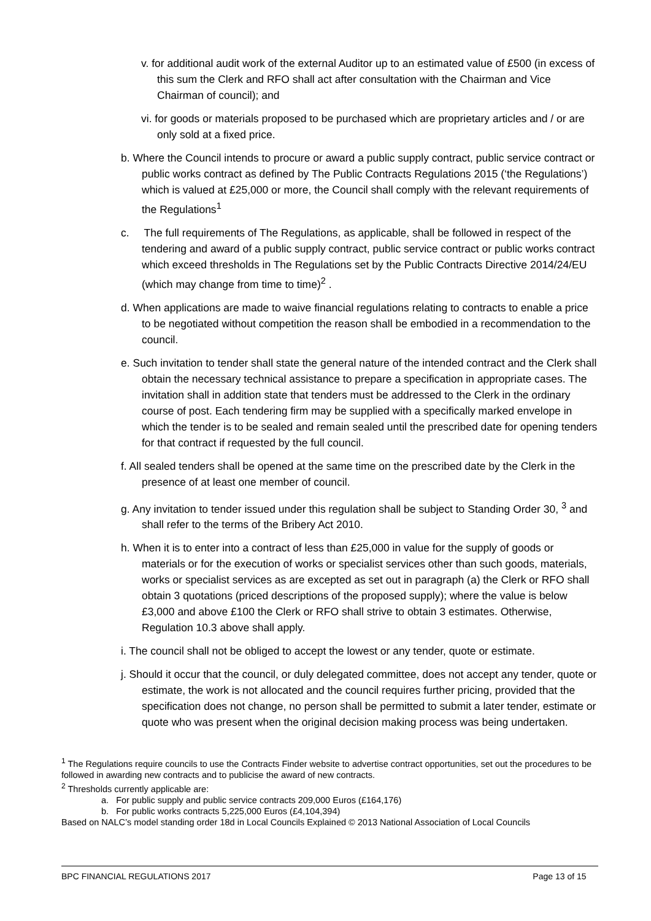v. for additional audit work of the external Auditor up to an estimated value of £500 (in excess of this sum the Clerk and RFO shall act after consultation with the Chairman and Vice Chairman of council); and
vi. for goods or materials proposed to be purchased which are proprietary articles and / or are only sold at a fixed price.
b. Where the Council intends to procure or award a public supply contract, public service contract or public works contract as defined by The Public Contracts Regulations 2015 (‘the Regulations’) which is valued at £25,000 or more, the Council shall comply with the relevant requirements of the Regulations<sup>1</sup>
c. The full requirements of The Regulations, as applicable, shall be followed in respect of the tendering and award of a public supply contract, public service contract or public works contract which exceed thresholds in The Regulations set by the Public Contracts Directive 2014/24/EU (which may change from time to time)<sup>2</sup> .
d. When applications are made to waive financial regulations relating to contracts to enable a price to be negotiated without competition the reason shall be embodied in a recommendation to the council.
e. Such invitation to tender shall state the general nature of the intended contract and the Clerk shall obtain the necessary technical assistance to prepare a specification in appropriate cases. The invitation shall in addition state that tenders must be addressed to the Clerk in the ordinary course of post. Each tendering firm may be supplied with a specifically marked envelope in which the tender is to be sealed and remain sealed until the prescribed date for opening tenders for that contract if requested by the full council.
f. All sealed tenders shall be opened at the same time on the prescribed date by the Clerk in the presence of at least one member of council.
g. Any invitation to tender issued under this regulation shall be subject to Standing Order 30, <sup>3</sup> and shall refer to the terms of the Bribery Act 2010.
h. When it is to enter into a contract of less than £25,000 in value for the supply of goods or materials or for the execution of works or specialist services other than such goods, materials, works or specialist services as are excepted as set out in paragraph (a) the Clerk or RFO shall obtain 3 quotations (priced descriptions of the proposed supply); where the value is below £3,000 and above £100 the Clerk or RFO shall strive to obtain 3 estimates. Otherwise, Regulation 10.3 above shall apply.
i. The council shall not be obliged to accept the lowest or any tender, quote or estimate.
j. Should it occur that the council, or duly delegated committee, does not accept any tender, quote or estimate, the work is not allocated and the council requires further pricing, provided that the specification does not change, no person shall be permitted to submit a later tender, estimate or quote who was present when the original decision making process was being undertaken.
<sup>1</sup> The Regulations require councils to use the Contracts Finder website to advertise contract opportunities, set out the procedures to be followed in awarding new contracts and to publicise the award of new contracts.
<sup>2</sup> Thresholds currently applicable are:
a. For public supply and public service contracts 209,000 Euros (£164,176)
b. For public works contracts 5,225,000 Euros (£4,104,394)
Based on NALC’s model standing order 18d in Local Councils Explained © 2013 National Association of Local Councils
BPC FINANCIAL REGULATIONS 2017 Page 13 of 15